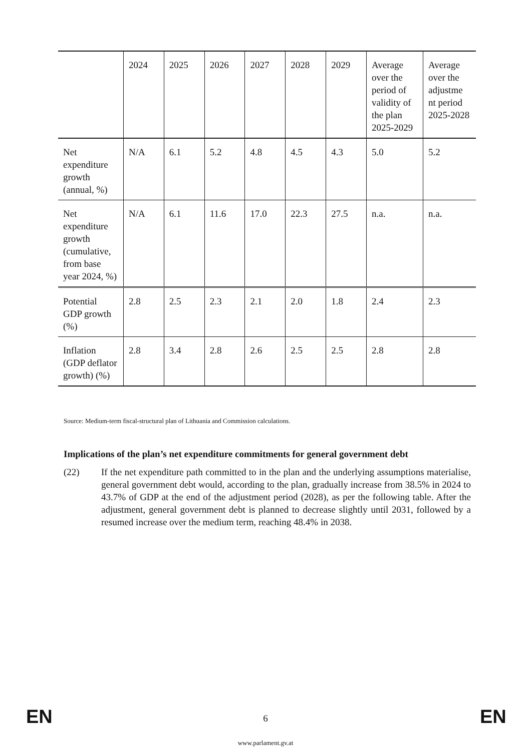| | 2024 | 2025 | 2026 | 2027 | 2028 | 2029 | Average over the period of validity of the plan 2025-2029 | Average over the adjustme nt period 2025-2028 |
| --- | --- | --- | --- | --- | --- | --- | --- | --- |
| Net expenditure growth (annual, %) | N/A | 6.1 | 5.2 | 4.8 | 4.5 | 4.3 | 5.0 | 5.2 |
| Net expenditure growth (cumulative, from base year 2024, %) | N/A | 6.1 | 11.6 | 17.0 | 22.3 | 27.5 | n.a. | n.a. |
| Potential GDP growth (%) | 2.8 | 2.5 | 2.3 | 2.1 | 2.0 | 1.8 | 2.4 | 2.3 |
| Inflation (GDP deflator growth) (%) | 2.8 | 3.4 | 2.8 | 2.6 | 2.5 | 2.5 | 2.8 | 2.8 |
Source: Medium-term fiscal-structural plan of Lithuania and Commission calculations.
Implications of the plan’s net expenditure commitments for general government debt
(22) If the net expenditure path committed to in the plan and the underlying assumptions materialise, general government debt would, according to the plan, gradually increase from 38.5% in 2024 to 43.7% of GDP at the end of the adjustment period (2028), as per the following table. After the adjustment, general government debt is planned to decrease slightly until 2031, followed by a resumed increase over the medium term, reaching 48.4% in 2038.
EN
6 EN
www.parlament.gv.at